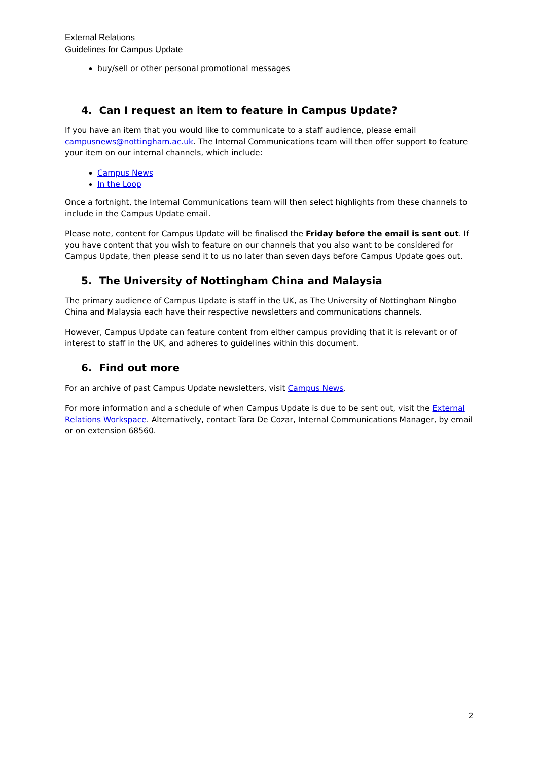External Relations
Guidelines for Campus Update
buy/sell or other personal promotional messages
4. Can I request an item to feature in Campus Update?
If you have an item that you would like to communicate to a staff audience, please email campusnews@nottingham.ac.uk. The Internal Communications team will then offer support to feature your item on our internal channels, which include:
Campus News
In the Loop
Once a fortnight, the Internal Communications team will then select highlights from these channels to include in the Campus Update email.
Please note, content for Campus Update will be finalised the Friday before the email is sent out. If you have content that you wish to feature on our channels that you also want to be considered for Campus Update, then please send it to us no later than seven days before Campus Update goes out.
5. The University of Nottingham China and Malaysia
The primary audience of Campus Update is staff in the UK, as The University of Nottingham Ningbo China and Malaysia each have their respective newsletters and communications channels.
However, Campus Update can feature content from either campus providing that it is relevant or of interest to staff in the UK, and adheres to guidelines within this document.
6. Find out more
For an archive of past Campus Update newsletters, visit Campus News.
For more information and a schedule of when Campus Update is due to be sent out, visit the External Relations Workspace. Alternatively, contact Tara De Cozar, Internal Communications Manager, by email or on extension 68560.
2